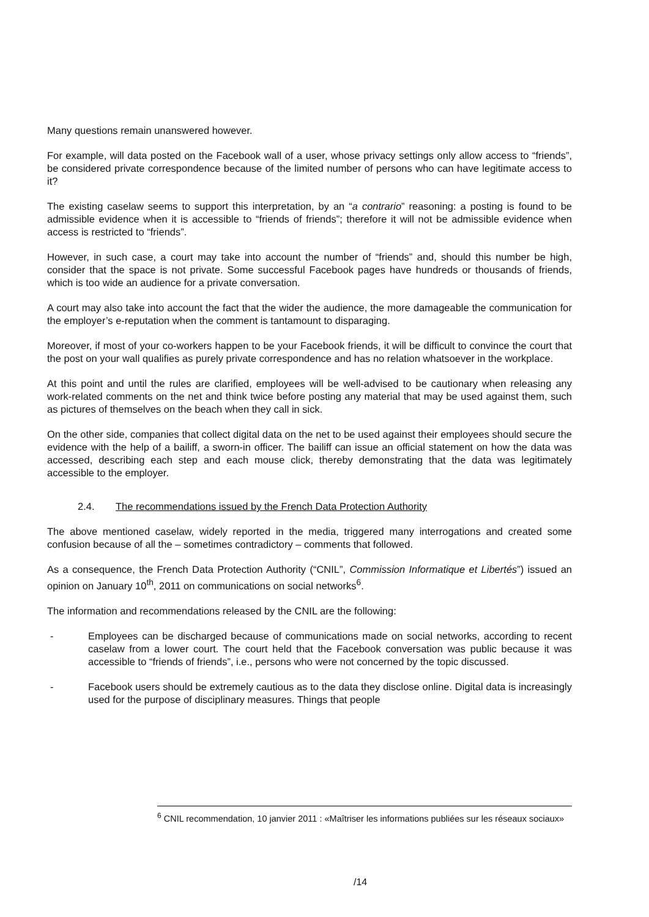Many questions remain unanswered however.
For example, will data posted on the Facebook wall of a user, whose privacy settings only allow access to “friends”, be considered private correspondence because of the limited number of persons who can have legitimate access to it?
The existing caselaw seems to support this interpretation, by an “a contrario” reasoning: a posting is found to be admissible evidence when it is accessible to “friends of friends”; therefore it will not be admissible evidence when access is restricted to “friends”.
However, in such case, a court may take into account the number of “friends” and, should this number be high, consider that the space is not private. Some successful Facebook pages have hundreds or thousands of friends, which is too wide an audience for a private conversation.
A court may also take into account the fact that the wider the audience, the more damageable the communication for the employer’s e-reputation when the comment is tantamount to disparaging.
Moreover, if most of your co-workers happen to be your Facebook friends, it will be difficult to convince the court that the post on your wall qualifies as purely private correspondence and has no relation whatsoever in the workplace.
At this point and until the rules are clarified, employees will be well-advised to be cautionary when releasing any work-related comments on the net and think twice before posting any material that may be used against them, such as pictures of themselves on the beach when they call in sick.
On the other side, companies that collect digital data on the net to be used against their employees should secure the evidence with the help of a bailiff, a sworn-in officer. The bailiff can issue an official statement on how the data was accessed, describing each step and each mouse click, thereby demonstrating that the data was legitimately accessible to the employer.
2.4. The recommendations issued by the French Data Protection Authority
The above mentioned caselaw, widely reported in the media, triggered many interrogations and created some confusion because of all the – sometimes contradictory – comments that followed.
As a consequence, the French Data Protection Authority (“CNIL”, Commission Informatique et Libertés”) issued an opinion on January 10<sup>th</sup>, 2011 on communications on social networks<sup>6</sup>.
The information and recommendations released by the CNIL are the following:
- Employees can be discharged because of communications made on social networks, according to recent caselaw from a lower court. The court held that the Facebook conversation was public because it was accessible to “friends of friends”, i.e., persons who were not concerned by the topic discussed.
- Facebook users should be extremely cautious as to the data they disclose online. Digital data is increasingly used for the purpose of disciplinary measures. Things that people
<sup>6</sup> CNIL recommendation, 10 janvier 2011 : «Maîtriser les informations publiées sur les réseaux sociaux»
/14